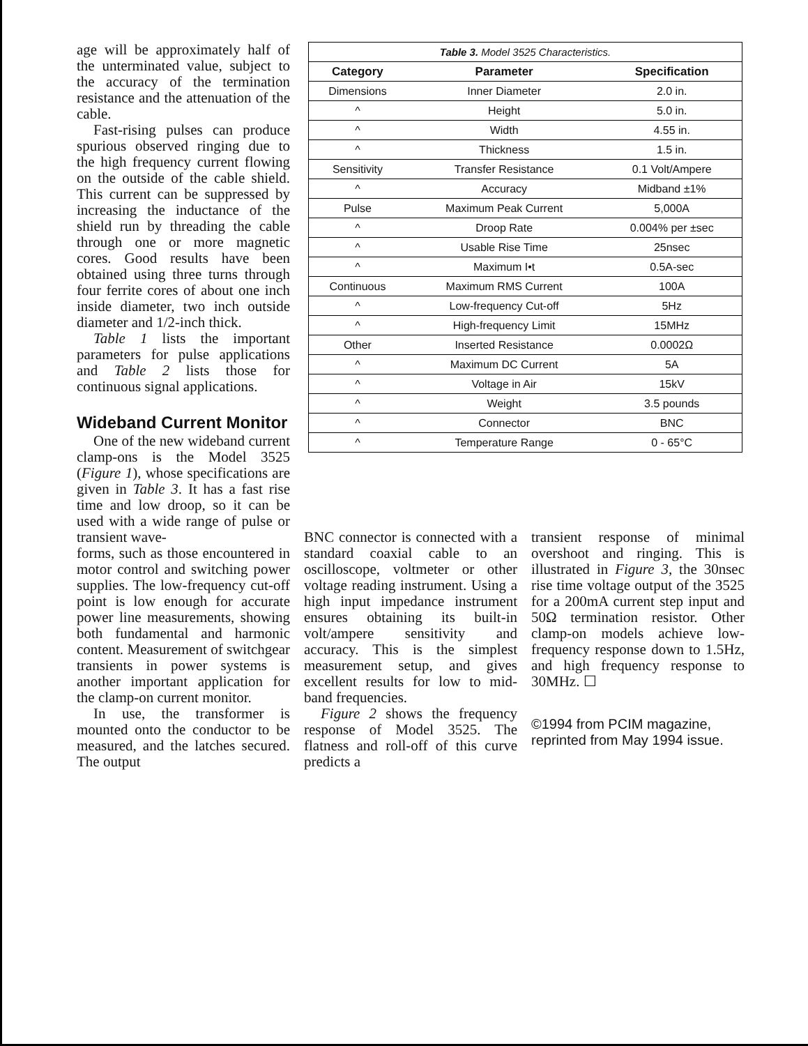age will be approximately half of the unterminated value, subject to the accuracy of the termination resistance and the attenuation of the cable.
Fast-rising pulses can produce spurious observed ringing due to the high frequency current flowing on the outside of the cable shield. This current can be suppressed by increasing the inductance of the shield run by threading the cable through one or more magnetic cores. Good results have been obtained using three turns through four ferrite cores of about one inch inside diameter, two inch outside diameter and 1/2-inch thick.
Table 1 lists the important parameters for pulse applications and Table 2 lists those for continuous signal applications.
Wideband Current Monitor
One of the new wideband current clamp-ons is the Model 3525 (Figure 1), whose specifications are given in Table 3. It has a fast rise time and low droop, so it can be used with a wide range of pulse or transient wave-
| Table 3. Model 3525 Characteristics. | | |
| --- | --- | --- |
| Category | Parameter | Specification |
| Dimensions | Inner Diameter | 2.0 in. |
| ^ | Height | 5.0 in. |
| ^ | Width | 4.55 in. |
| ^ | Thickness | 1.5 in. |
| Sensitivity | Transfer Resistance | 0.1 Volt/Ampere |
| ^ | Accuracy | Midband ±1% |
| Pulse | Maximum Peak Current | 5,000A |
| ^ | Droop Rate | 0.004% per ±sec |
| ^ | Usable Rise Time | 25nsec |
| ^ | Maximum I•t | 0.5A-sec |
| Continuous | Maximum RMS Current | 100A |
| ^ | Low-frequency Cut-off | 5Hz |
| ^ | High-frequency Limit | 15MHz |
| Other | Inserted Resistance | 0.0002Ω |
| ^ | Maximum DC Current | 5A |
| ^ | Voltage in Air | 15kV |
| ^ | Weight | 3.5 pounds |
| ^ | Connector | BNC |
| ^ | Temperature Range | 0 - 65°C |
forms, such as those encountered in motor control and switching power supplies. The low-frequency cut-off point is low enough for accurate power line measurements, showing both fundamental and harmonic content. Measurement of switchgear transients in power systems is another important application for the clamp-on current monitor.
In use, the transformer is mounted onto the conductor to be measured, and the latches secured. The output
BNC connector is connected with a standard coaxial cable to an oscilloscope, voltmeter or other voltage reading instrument. Using a high input impedance instrument ensures obtaining its built-in volt/ampere sensitivity and accuracy. This is the simplest measurement setup, and gives excellent results for low to mid-band frequencies.
Figure 2 shows the frequency response of Model 3525. The flatness and roll-off of this curve predicts a
transient response of minimal overshoot and ringing. This is illustrated in Figure 3, the 30nsec rise time voltage output of the 3525 for a 200mA current step input and 50Ω termination resistor. Other clamp-on models achieve low-frequency response down to 1.5Hz, and high frequency response to 30MHz. ☐
©1994 from PCIM magazine, reprinted from May 1994 issue.